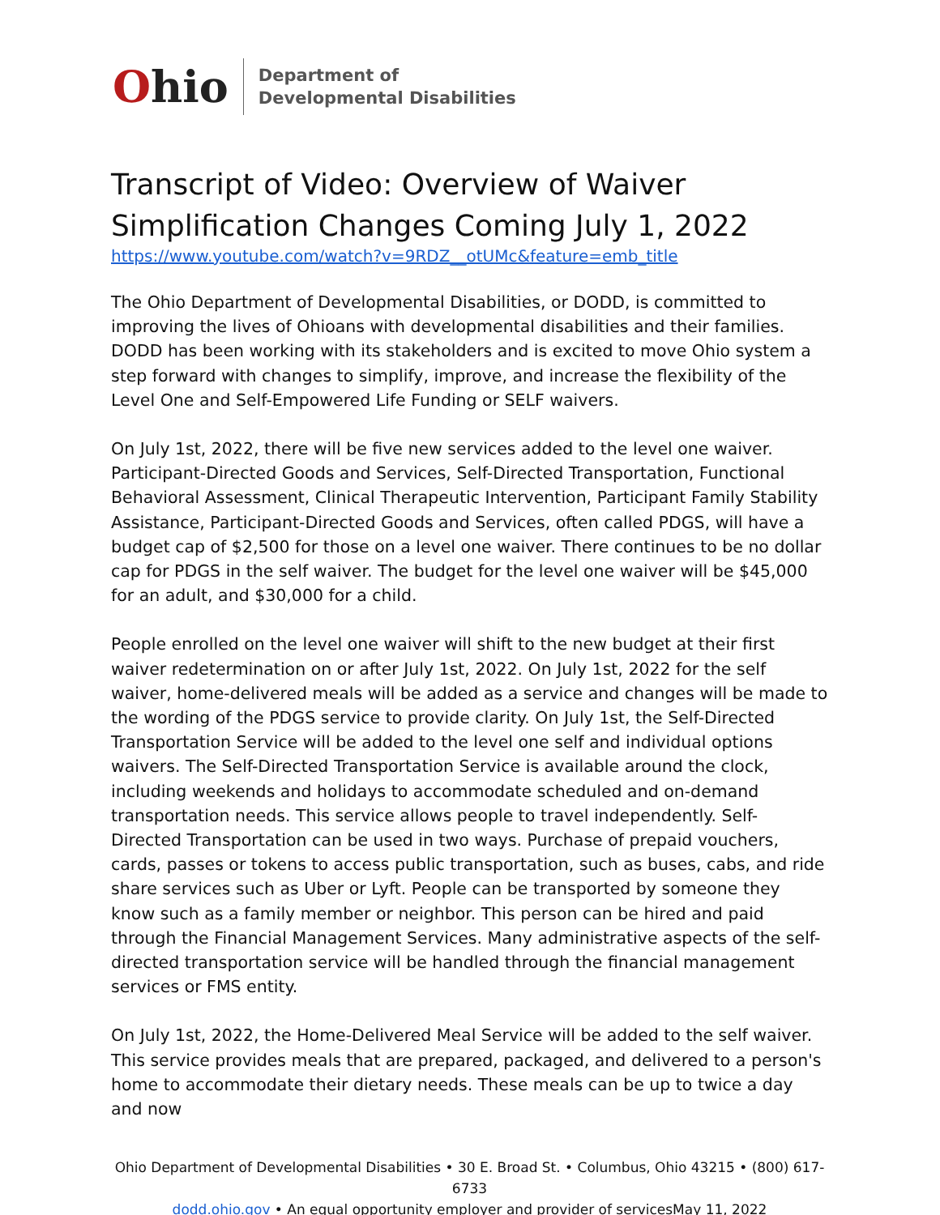Ohio
Department of
Developmental Disabilities
Transcript of Video: Overview of Waiver Simplification Changes Coming July 1, 2022
https://www.youtube.com/watch?v=9RDZ__otUMc&feature=emb_title
The Ohio Department of Developmental Disabilities, or DODD, is committed to improving the lives of Ohioans with developmental disabilities and their families. DODD has been working with its stakeholders and is excited to move Ohio system a step forward with changes to simplify, improve, and increase the flexibility of the Level One and Self-Empowered Life Funding or SELF waivers.
On July 1st, 2022, there will be five new services added to the level one waiver. Participant-Directed Goods and Services, Self-Directed Transportation, Functional Behavioral Assessment, Clinical Therapeutic Intervention, Participant Family Stability Assistance, Participant-Directed Goods and Services, often called PDGS, will have a budget cap of $2,500 for those on a level one waiver. There continues to be no dollar cap for PDGS in the self waiver. The budget for the level one waiver will be $45,000 for an adult, and $30,000 for a child.
People enrolled on the level one waiver will shift to the new budget at their first waiver redetermination on or after July 1st, 2022. On July 1st, 2022 for the self waiver, home-delivered meals will be added as a service and changes will be made to the wording of the PDGS service to provide clarity. On July 1st, the Self-Directed Transportation Service will be added to the level one self and individual options waivers. The Self-Directed Transportation Service is available around the clock, including weekends and holidays to accommodate scheduled and on-demand transportation needs. This service allows people to travel independently. Self-Directed Transportation can be used in two ways. Purchase of prepaid vouchers, cards, passes or tokens to access public transportation, such as buses, cabs, and ride share services such as Uber or Lyft. People can be transported by someone they know such as a family member or neighbor. This person can be hired and paid through the Financial Management Services. Many administrative aspects of the self-directed transportation service will be handled through the financial management services or FMS entity.
On July 1st, 2022, the Home-Delivered Meal Service will be added to the self waiver. This service provides meals that are prepared, packaged, and delivered to a person's home to accommodate their dietary needs. These meals can be up to twice a day and now
Ohio Department of Developmental Disabilities • 30 E. Broad St. • Columbus, Ohio 43215 • (800) 617-6733
dodd.ohio.gov • An equal opportunity employer and provider of servicesMay 11, 2022